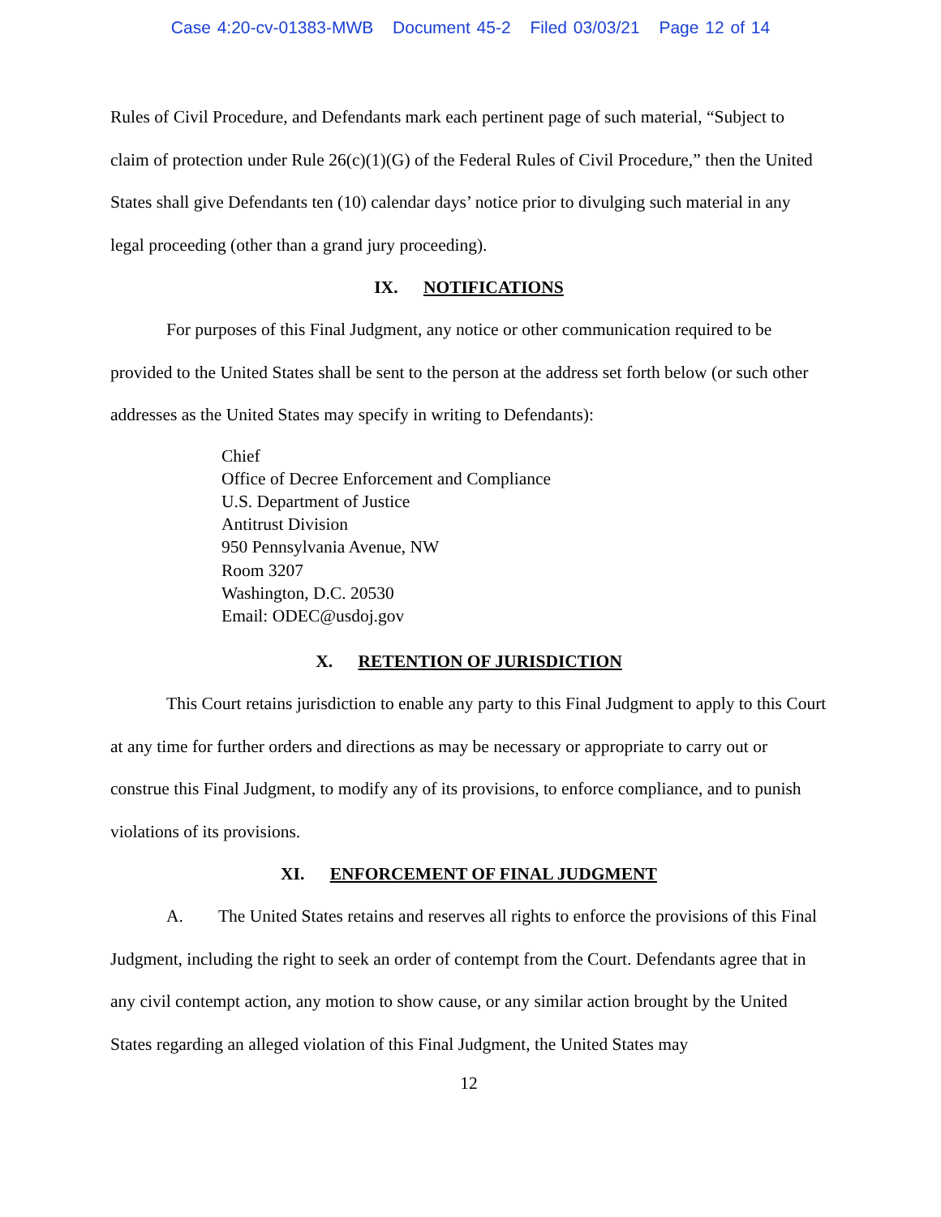Case 4:20-cv-01383-MWB Document 45-2 Filed 03/03/21 Page 12 of 14
Rules of Civil Procedure, and Defendants mark each pertinent page of such material, “Subject to claim of protection under Rule 26(c)(1)(G) of the Federal Rules of Civil Procedure,” then the United States shall give Defendants ten (10) calendar days’ notice prior to divulging such material in any legal proceeding (other than a grand jury proceeding).
IX. NOTIFICATIONS
For purposes of this Final Judgment, any notice or other communication required to be provided to the United States shall be sent to the person at the address set forth below (or such other addresses as the United States may specify in writing to Defendants):
Chief
Office of Decree Enforcement and Compliance
U.S. Department of Justice
Antitrust Division
950 Pennsylvania Avenue, NW
Room 3207
Washington, D.C. 20530
Email: ODEC@usdoj.gov
X. RETENTION OF JURISDICTION
This Court retains jurisdiction to enable any party to this Final Judgment to apply to this Court at any time for further orders and directions as may be necessary or appropriate to carry out or construe this Final Judgment, to modify any of its provisions, to enforce compliance, and to punish violations of its provisions.
XI. ENFORCEMENT OF FINAL JUDGMENT
A. The United States retains and reserves all rights to enforce the provisions of this Final Judgment, including the right to seek an order of contempt from the Court. Defendants agree that in any civil contempt action, any motion to show cause, or any similar action brought by the United States regarding an alleged violation of this Final Judgment, the United States may
12